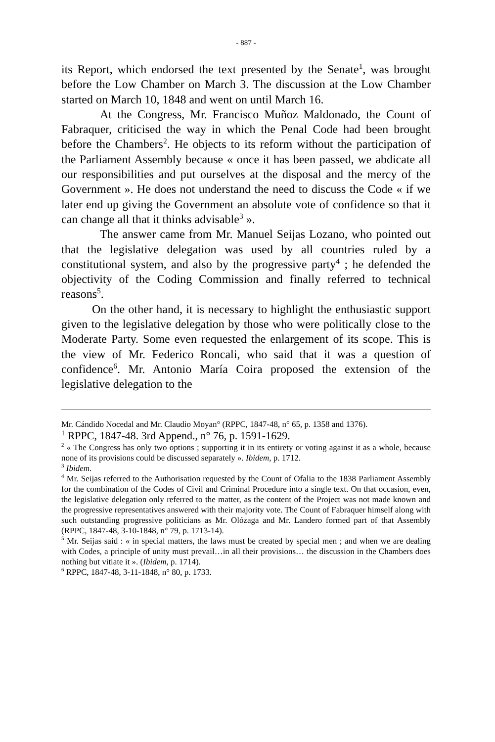- 887 -
its Report, which endorsed the text presented by the Senate<sup>1</sup>, was brought before the Low Chamber on March 3. The discussion at the Low Chamber started on March 10, 1848 and went on until March 16.
At the Congress, Mr. Francisco Muñoz Maldonado, the Count of Fabraquer, criticised the way in which the Penal Code had been brought before the Chambers<sup>2</sup>. He objects to its reform without the participation of the Parliament Assembly because « once it has been passed, we abdicate all our responsibilities and put ourselves at the disposal and the mercy of the Government ». He does not understand the need to discuss the Code « if we later end up giving the Government an absolute vote of confidence so that it can change all that it thinks advisable<sup>3</sup> ».
The answer came from Mr. Manuel Seijas Lozano, who pointed out that the legislative delegation was used by all countries ruled by a constitutional system, and also by the progressive party<sup>4</sup> ; he defended the objectivity of the Coding Commission and finally referred to technical reasons<sup>5</sup>.
On the other hand, it is necessary to highlight the enthusiastic support given to the legislative delegation by those who were politically close to the Moderate Party. Some even requested the enlargement of its scope. This is the view of Mr. Federico Roncali, who said that it was a question of confidence<sup>6</sup>. Mr. Antonio María Coira proposed the extension of the legislative delegation to the
Mr. Cándido Nocedal and Mr. Claudio Moyan° (RPPC, 1847-48, n° 65, p. 1358 and 1376).
<sup>1</sup> RPPC, 1847-48. 3rd Append., n° 76, p. 1591-1629.
<sup>2</sup> « The Congress has only two options ; supporting it in its entirety or voting against it as a whole, because none of its provisions could be discussed separately ». Ibidem, p. 1712.
<sup>3</sup> Ibidem.
<sup>4</sup> Mr. Seijas referred to the Authorisation requested by the Count of Ofalia to the 1838 Parliament Assembly for the combination of the Codes of Civil and Criminal Procedure into a single text. On that occasion, even, the legislative delegation only referred to the matter, as the content of the Project was not made known and the progressive representatives answered with their majority vote. The Count of Fabraquer himself along with such outstanding progressive politicians as Mr. Olózaga and Mr. Landero formed part of that Assembly (RPPC, 1847-48, 3-10-1848, n° 79, p. 1713-14).
<sup>5</sup> Mr. Seijas said : « in special matters, the laws must be created by special men ; and when we are dealing with Codes, a principle of unity must prevail…in all their provisions… the discussion in the Chambers does nothing but vitiate it ». (Ibidem, p. 1714).
<sup>6</sup> RPPC, 1847-48, 3-11-1848, n° 80, p. 1733.